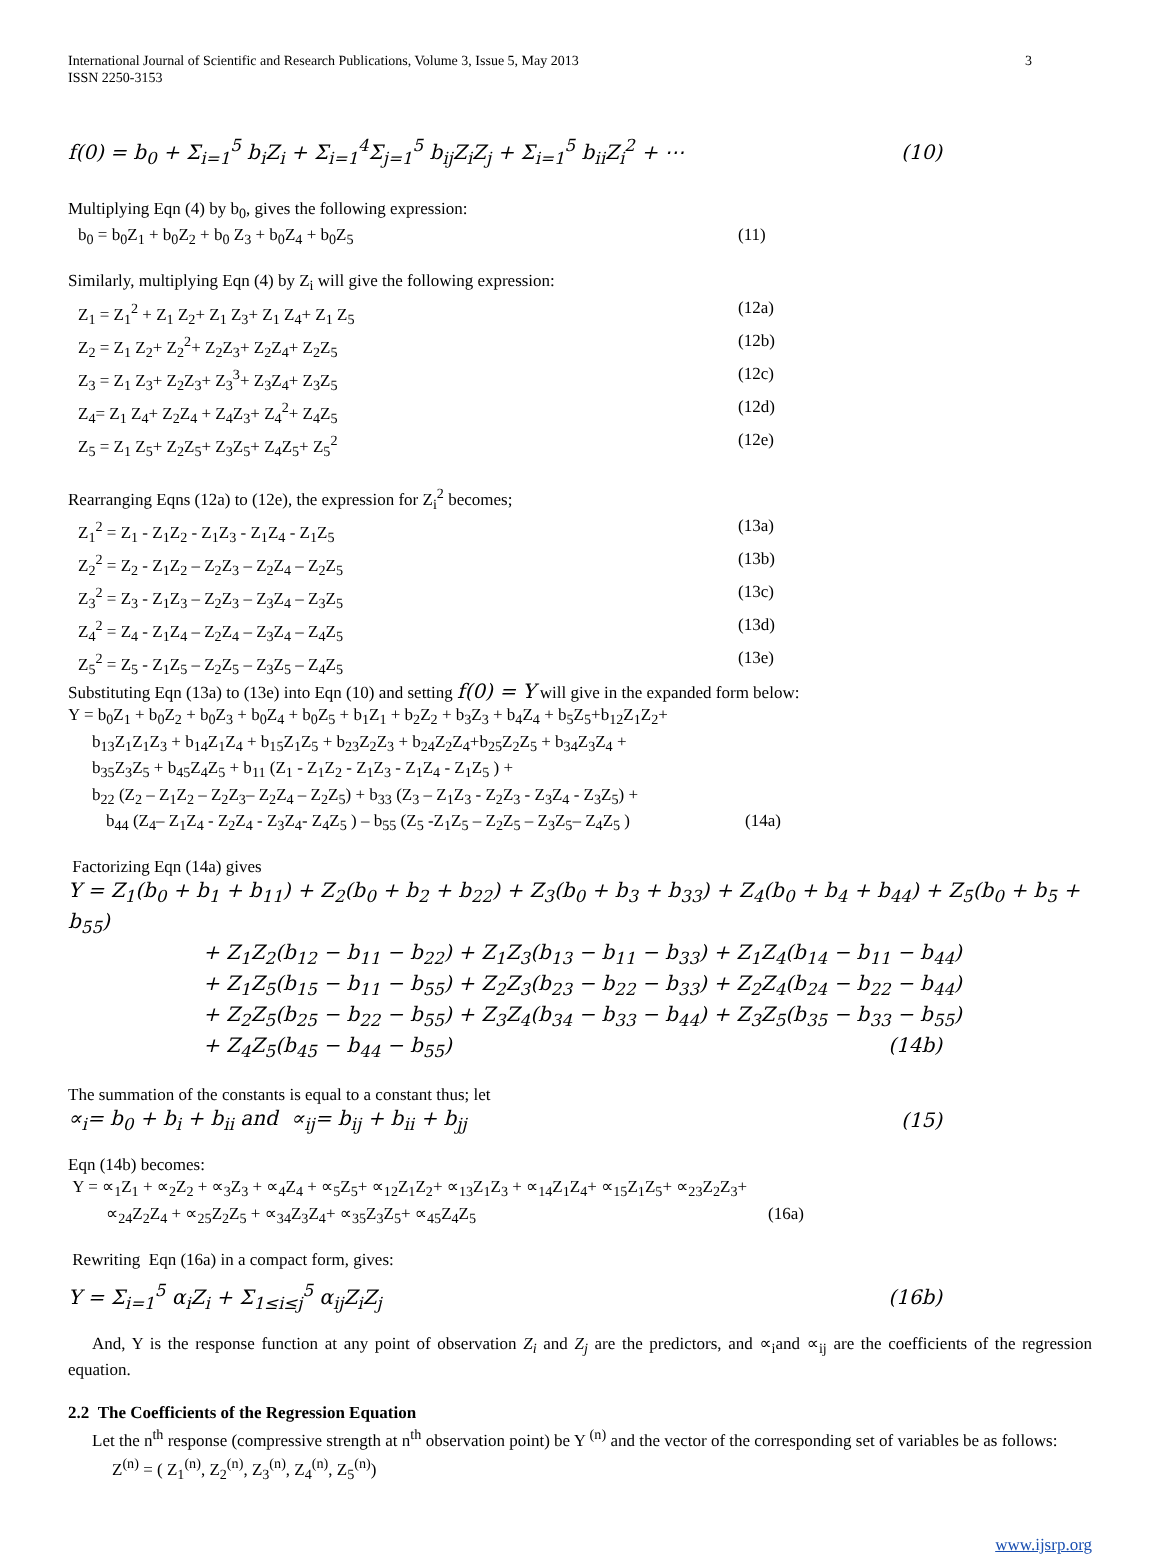International Journal of Scientific and Research Publications, Volume 3, Issue 5, May 2013
ISSN 2250-3153 3
f(0) = b<sub>0</sub> + Σ<sub>i=1</sub><sup>5</sup> b<sub>i</sub>Z<sub>i</sub> + Σ<sub>i=1</sub><sup>4</sup>Σ<sub>j=1</sub><sup>5</sup> b<sub>ij</sub>Z<sub>i</sub>Z<sub>j</sub> + Σ<sub>i=1</sub><sup>5</sup> b<sub>ii</sub>Z<sub>i</sub><sup>2</sup> + ⋯ (10)
Multiplying Eqn (4) by b<sub>0</sub>, gives the following expression:
b<sub>0</sub> = b<sub>0</sub>Z<sub>1</sub> + b<sub>0</sub>Z<sub>2</sub> + b<sub>0</sub> Z<sub>3</sub> + b<sub>0</sub>Z<sub>4</sub> + b<sub>0</sub>Z<sub>5</sub> (11)
Similarly, multiplying Eqn (4) by Z<sub>i</sub> will give the following expression:
Z<sub>1</sub> = Z<sub>1</sub><sup>2</sup> + Z<sub>1</sub> Z<sub>2</sub>+ Z<sub>1</sub> Z<sub>3</sub>+ Z<sub>1</sub> Z<sub>4</sub>+ Z<sub>1</sub> Z<sub>5</sub> (12a)
Z<sub>2</sub> = Z<sub>1</sub> Z<sub>2</sub>+ Z<sub>2</sub><sup>2</sup>+ Z<sub>2</sub>Z<sub>3</sub>+ Z<sub>2</sub>Z<sub>4</sub>+ Z<sub>2</sub>Z<sub>5</sub> (12b)
Z<sub>3</sub> = Z<sub>1</sub> Z<sub>3</sub>+ Z<sub>2</sub>Z<sub>3</sub>+ Z<sub>3</sub><sup>3</sup>+ Z<sub>3</sub>Z<sub>4</sub>+ Z<sub>3</sub>Z<sub>5</sub> (12c)
Z<sub>4</sub>= Z<sub>1</sub> Z<sub>4</sub>+ Z<sub>2</sub>Z<sub>4</sub> + Z<sub>4</sub>Z<sub>3</sub>+ Z<sub>4</sub><sup>2</sup>+ Z<sub>4</sub>Z<sub>5</sub> (12d)
Z<sub>5</sub> = Z<sub>1</sub> Z<sub>5</sub>+ Z<sub>2</sub>Z<sub>5</sub>+ Z<sub>3</sub>Z<sub>5</sub>+ Z<sub>4</sub>Z<sub>5</sub>+ Z<sub>5</sub><sup>2</sup> (12e)
Rearranging Eqns (12a) to (12e), the expression for Z<sub>i</sub><sup>2</sup> becomes;
Z<sub>1</sub><sup>2</sup> = Z<sub>1</sub> - Z<sub>1</sub>Z<sub>2</sub> - Z<sub>1</sub>Z<sub>3</sub> - Z<sub>1</sub>Z<sub>4</sub> - Z<sub>1</sub>Z<sub>5</sub> (13a)
Z<sub>2</sub><sup>2</sup> = Z<sub>2</sub> - Z<sub>1</sub>Z<sub>2</sub> – Z<sub>2</sub>Z<sub>3</sub> – Z<sub>2</sub>Z<sub>4</sub> – Z<sub>2</sub>Z<sub>5</sub> (13b)
Z<sub>3</sub><sup>2</sup> = Z<sub>3</sub> - Z<sub>1</sub>Z<sub>3</sub> – Z<sub>2</sub>Z<sub>3</sub> – Z<sub>3</sub>Z<sub>4</sub> – Z<sub>3</sub>Z<sub>5</sub> (13c)
Z<sub>4</sub><sup>2</sup> = Z<sub>4</sub> - Z<sub>1</sub>Z<sub>4</sub> – Z<sub>2</sub>Z<sub>4</sub> – Z<sub>3</sub>Z<sub>4</sub> – Z<sub>4</sub>Z<sub>5</sub> (13d)
Z<sub>5</sub><sup>2</sup> = Z<sub>5</sub> - Z<sub>1</sub>Z<sub>5</sub> – Z<sub>2</sub>Z<sub>5</sub> – Z<sub>3</sub>Z<sub>5</sub> – Z<sub>4</sub>Z<sub>5</sub> (13e)
Substituting Eqn (13a) to (13e) into Eqn (10) and setting f(0) = Y will give in the expanded form below:
Y = b<sub>0</sub>Z<sub>1</sub> + b<sub>0</sub>Z<sub>2</sub> + b<sub>0</sub>Z<sub>3</sub> + b<sub>0</sub>Z<sub>4</sub> + b<sub>0</sub>Z<sub>5</sub> + b<sub>1</sub>Z<sub>1</sub> + b<sub>2</sub>Z<sub>2</sub> + b<sub>3</sub>Z<sub>3</sub> + b<sub>4</sub>Z<sub>4</sub> + b<sub>5</sub>Z<sub>5</sub>+b<sub>12</sub>Z<sub>1</sub>Z<sub>2</sub>+
b<sub>13</sub>Z<sub>1</sub>Z<sub>1</sub>Z<sub>3</sub> + b<sub>14</sub>Z<sub>1</sub>Z<sub>4</sub> + b<sub>15</sub>Z<sub>1</sub>Z<sub>5</sub> + b<sub>23</sub>Z<sub>2</sub>Z<sub>3</sub> + b<sub>24</sub>Z<sub>2</sub>Z<sub>4</sub>+b<sub>25</sub>Z<sub>2</sub>Z<sub>5</sub> + b<sub>34</sub>Z<sub>3</sub>Z<sub>4</sub> +
b<sub>35</sub>Z<sub>3</sub>Z<sub>5</sub> + b<sub>45</sub>Z<sub>4</sub>Z<sub>5</sub> + b<sub>11</sub> (Z<sub>1</sub> - Z<sub>1</sub>Z<sub>2</sub> - Z<sub>1</sub>Z<sub>3</sub> - Z<sub>1</sub>Z<sub>4</sub> - Z<sub>1</sub>Z<sub>5</sub> ) +
b<sub>22</sub> (Z<sub>2</sub> – Z<sub>1</sub>Z<sub>2</sub> – Z<sub>2</sub>Z<sub>3</sub>– Z<sub>2</sub>Z<sub>4</sub> – Z<sub>2</sub>Z<sub>5</sub>) + b<sub>33</sub> (Z<sub>3</sub> – Z<sub>1</sub>Z<sub>3</sub> - Z<sub>2</sub>Z<sub>3</sub> - Z<sub>3</sub>Z<sub>4</sub> - Z<sub>3</sub>Z<sub>5</sub>) +
b<sub>44</sub> (Z<sub>4</sub>– Z<sub>1</sub>Z<sub>4</sub> - Z<sub>2</sub>Z<sub>4</sub> - Z<sub>3</sub>Z<sub>4</sub>- Z<sub>4</sub>Z<sub>5</sub> ) – b<sub>55</sub> (Z<sub>5</sub> -Z<sub>1</sub>Z<sub>5</sub> – Z<sub>2</sub>Z<sub>5</sub> – Z<sub>3</sub>Z<sub>5</sub>– Z<sub>4</sub>Z<sub>5</sub> ) (14a)
Factorizing Eqn (14a) gives
Y = Z<sub>1</sub>(b<sub>0</sub> + b<sub>1</sub> + b<sub>11</sub>) + Z<sub>2</sub>(b<sub>0</sub> + b<sub>2</sub> + b<sub>22</sub>) + Z<sub>3</sub>(b<sub>0</sub> + b<sub>3</sub> + b<sub>33</sub>) + Z<sub>4</sub>(b<sub>0</sub> + b<sub>4</sub> + b<sub>44</sub>) + Z<sub>5</sub>(b<sub>0</sub> + b<sub>5</sub> + b<sub>55</sub>)
+ Z<sub>1</sub>Z<sub>2</sub>(b<sub>12</sub> − b<sub>11</sub> − b<sub>22</sub>) + Z<sub>1</sub>Z<sub>3</sub>(b<sub>13</sub> − b<sub>11</sub> − b<sub>33</sub>) + Z<sub>1</sub>Z<sub>4</sub>(b<sub>14</sub> − b<sub>11</sub> − b<sub>44</sub>)
+ Z<sub>1</sub>Z<sub>5</sub>(b<sub>15</sub> − b<sub>11</sub> − b<sub>55</sub>) + Z<sub>2</sub>Z<sub>3</sub>(b<sub>23</sub> − b<sub>22</sub> − b<sub>33</sub>) + Z<sub>2</sub>Z<sub>4</sub>(b<sub>24</sub> − b<sub>22</sub> − b<sub>44</sub>)
+ Z<sub>2</sub>Z<sub>5</sub>(b<sub>25</sub> − b<sub>22</sub> − b<sub>55</sub>) + Z<sub>3</sub>Z<sub>4</sub>(b<sub>34</sub> − b<sub>33</sub> − b<sub>44</sub>) + Z<sub>3</sub>Z<sub>5</sub>(b<sub>35</sub> − b<sub>33</sub> − b<sub>55</sub>)
+ Z<sub>4</sub>Z<sub>5</sub>(b<sub>45</sub> − b<sub>44</sub> − b<sub>55</sub>) (14b)
The summation of the constants is equal to a constant thus; let
∝<sub>i</sub>= b<sub>0</sub> + b<sub>i</sub> + b<sub>ii</sub> and ∝<sub>ij</sub>= b<sub>ij</sub> + b<sub>ii</sub> + b<sub>jj</sub> (15)
Eqn (14b) becomes:
Y = ∝<sub>1</sub>Z<sub>1</sub> + ∝<sub>2</sub>Z<sub>2</sub> + ∝<sub>3</sub>Z<sub>3</sub> + ∝<sub>4</sub>Z<sub>4</sub> + ∝<sub>5</sub>Z<sub>5</sub>+ ∝<sub>12</sub>Z<sub>1</sub>Z<sub>2</sub>+ ∝<sub>13</sub>Z<sub>1</sub>Z<sub>3</sub> + ∝<sub>14</sub>Z<sub>1</sub>Z<sub>4</sub>+ ∝<sub>15</sub>Z<sub>1</sub>Z<sub>5</sub>+ ∝<sub>23</sub>Z<sub>2</sub>Z<sub>3</sub>+
∝<sub>24</sub>Z<sub>2</sub>Z<sub>4</sub> + ∝<sub>25</sub>Z<sub>2</sub>Z<sub>5</sub> + ∝<sub>34</sub>Z<sub>3</sub>Z<sub>4</sub>+ ∝<sub>35</sub>Z<sub>3</sub>Z<sub>5</sub>+ ∝<sub>45</sub>Z<sub>4</sub>Z<sub>5</sub> (16a)
Rewriting Eqn (16a) in a compact form, gives:
Y = Σ<sub>i=1</sub><sup>5</sup> α<sub>i</sub>Z<sub>i</sub> + Σ<sub>1≤i≤j</sub><sup>5</sup> α<sub>ij</sub>Z<sub>i</sub>Z<sub>j</sub> (16b)
And, Y is the response function at any point of observation Z<sub>i</sub> and Z<sub>j</sub> are the predictors, and ∝<sub>i</sub>and ∝<sub>ij</sub> are the coefficients of the regression equation.
2.2 The Coefficients of the Regression Equation
Let the n<sup>th</sup> response (compressive strength at n<sup>th</sup> observation point) be Y <sup>(n)</sup> and the vector of the corresponding set of variables be as follows:
Z<sup>(n)</sup> = ( Z<sub>1</sub><sup>(n)</sup>, Z<sub>2</sub><sup>(n)</sup>, Z<sub>3</sub><sup>(n)</sup>, Z<sub>4</sub><sup>(n)</sup>, Z<sub>5</sub><sup>(n)</sup>)
www.ijsrp.org